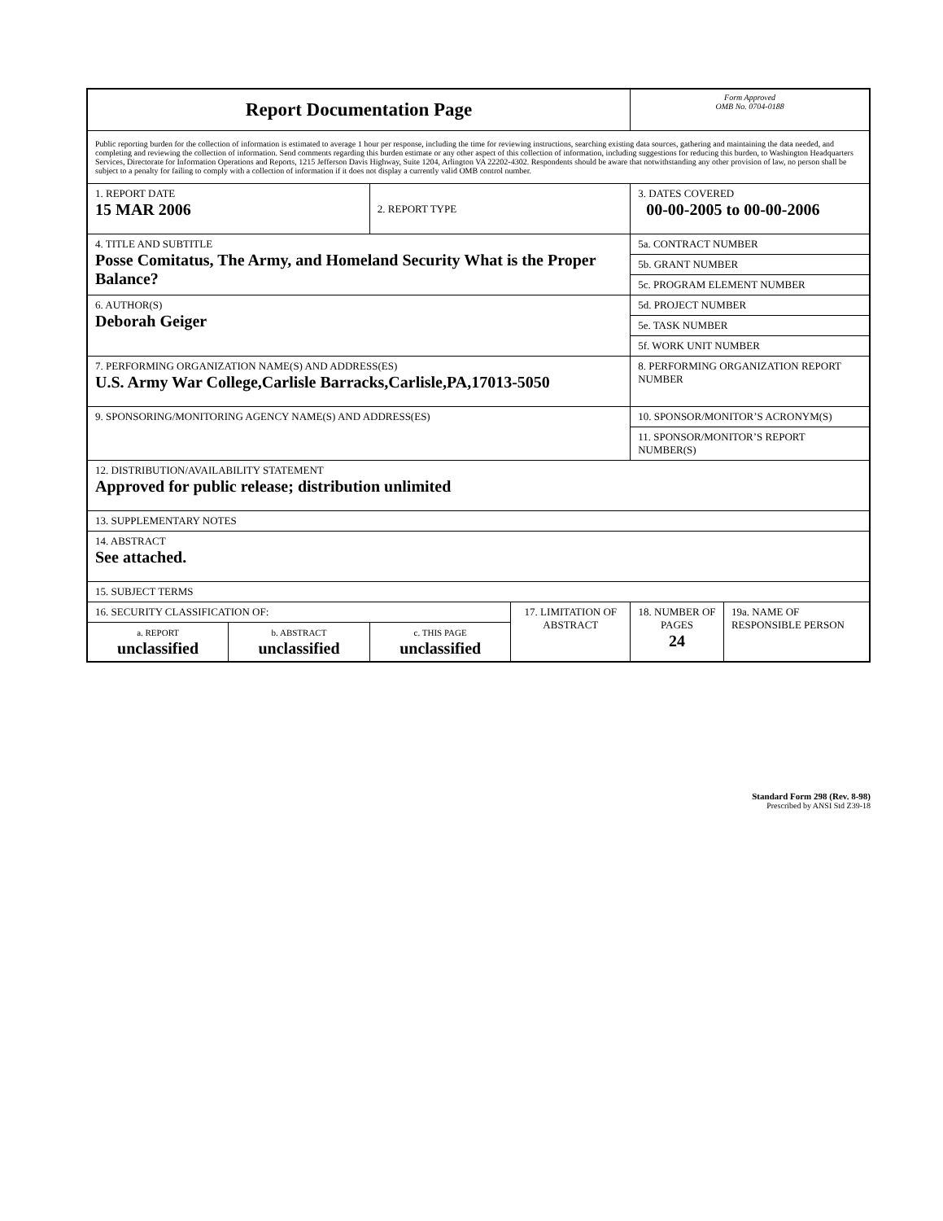| Report Documentation Page | | | | Form Approved OMB No. 0704-0188 | |
| Public reporting burden for the collection of information is estimated to average 1 hour per response, including the time for reviewing instructions, searching existing data sources, gathering and maintaining the data needed, and completing and reviewing the collection of information. Send comments regarding this burden estimate or any other aspect of this collection of information, including suggestions for reducing this burden, to Washington Headquarters Services, Directorate for Information Operations and Reports, 1215 Jefferson Davis Highway, Suite 1204, Arlington VA 22202-4302. Respondents should be aware that notwithstanding any other provision of law, no person shall be subject to a penalty for failing to comply with a collection of information if it does not display a currently valid OMB control number. | | | | | |
| 1. REPORT DATE 15 MAR 2006 | | 2. REPORT TYPE | | 3. DATES COVERED 00-00-2005 to 00-00-2006 | |
| 4. TITLE AND SUBTITLE Posse Comitatus, The Army, and Homeland Security What is the Proper Balance? | | | | 5a. CONTRACT NUMBER | |
| | | | | 5b. GRANT NUMBER | |
| | | | | 5c. PROGRAM ELEMENT NUMBER | |
| 6. AUTHOR(S) Deborah Geiger | | | | 5d. PROJECT NUMBER | |
| | | | | 5e. TASK NUMBER | |
| | | | | 5f. WORK UNIT NUMBER | |
| 7. PERFORMING ORGANIZATION NAME(S) AND ADDRESS(ES) U.S. Army War College,Carlisle Barracks,Carlisle,PA,17013-5050 | | | | 8. PERFORMING ORGANIZATION REPORT NUMBER | |
| 9. SPONSORING/MONITORING AGENCY NAME(S) AND ADDRESS(ES) | | | | 10. SPONSOR/MONITOR’S ACRONYM(S) | |
| | | | | 11. SPONSOR/MONITOR’S REPORT NUMBER(S) | |
| 12. DISTRIBUTION/AVAILABILITY STATEMENT Approved for public release; distribution unlimited | | | | | |
| 13. SUPPLEMENTARY NOTES | | | | | |
| 14. ABSTRACT See attached. | | | | | |
| 15. SUBJECT TERMS | | | | | |
| 16. SECURITY CLASSIFICATION OF: | | | 17. LIMITATION OF ABSTRACT | 18. NUMBER OF PAGES 24 | 19a. NAME OF RESPONSIBLE PERSON |
| a. REPORT unclassified | b. ABSTRACT unclassified | c. THIS PAGE unclassified | | | |
Standard Form 298 (Rev. 8-98)
Prescribed by ANSI Std Z39-18